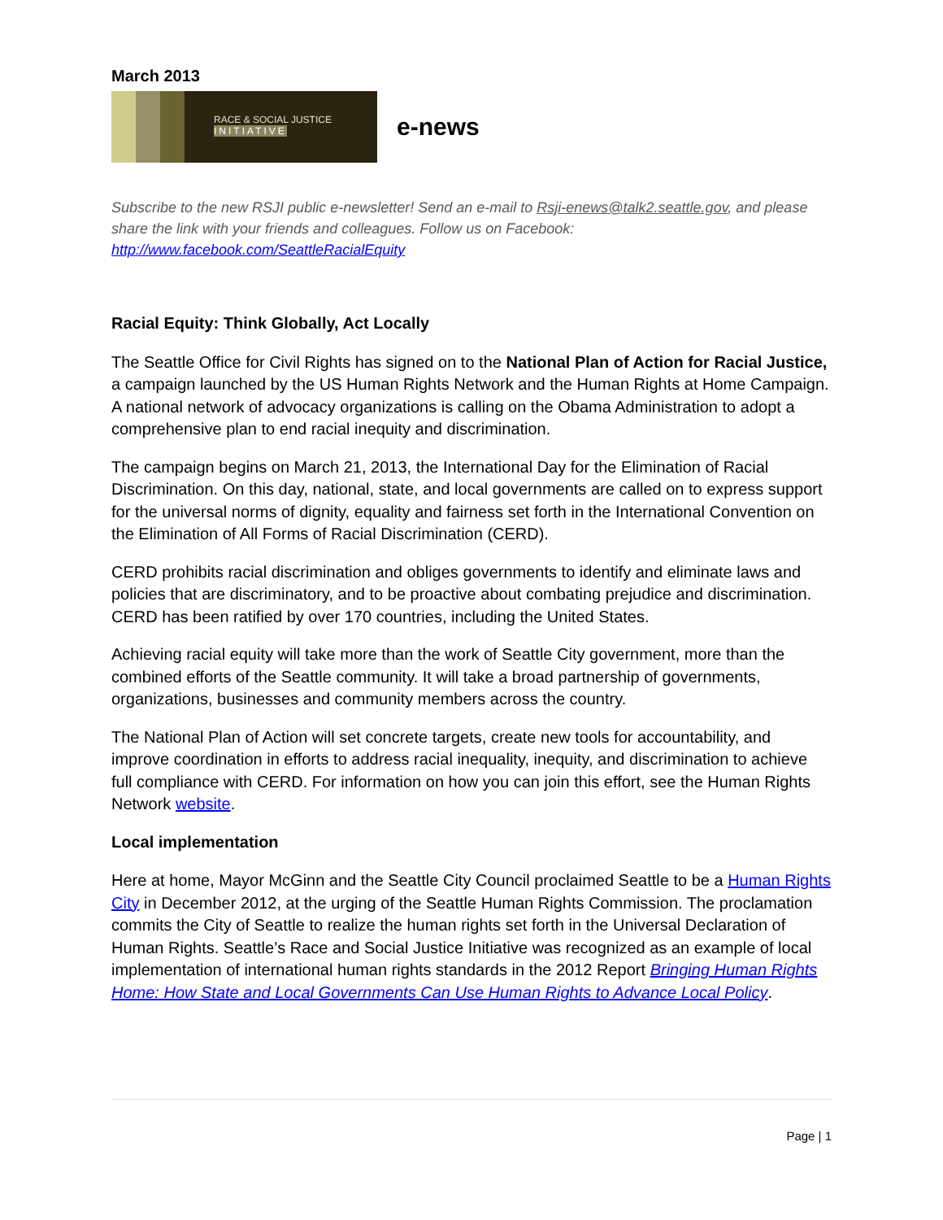March 2013
RACE & SOCIAL JUSTICE
INITIATIVE
e-news
Subscribe to the new RSJI public e-newsletter! Send an e-mail to Rsji-enews@talk2.seattle.gov, and please share the link with your friends and colleagues. Follow us on Facebook: http://www.facebook.com/SeattleRacialEquity
Racial Equity: Think Globally, Act Locally
The Seattle Office for Civil Rights has signed on to the National Plan of Action for Racial Justice, a campaign launched by the US Human Rights Network and the Human Rights at Home Campaign. A national network of advocacy organizations is calling on the Obama Administration to adopt a comprehensive plan to end racial inequity and discrimination.
The campaign begins on March 21, 2013, the International Day for the Elimination of Racial Discrimination. On this day, national, state, and local governments are called on to express support for the universal norms of dignity, equality and fairness set forth in the International Convention on the Elimination of All Forms of Racial Discrimination (CERD).
CERD prohibits racial discrimination and obliges governments to identify and eliminate laws and policies that are discriminatory, and to be proactive about combating prejudice and discrimination. CERD has been ratified by over 170 countries, including the United States.
Achieving racial equity will take more than the work of Seattle City government, more than the combined efforts of the Seattle community. It will take a broad partnership of governments, organizations, businesses and community members across the country.
The National Plan of Action will set concrete targets, create new tools for accountability, and improve coordination in efforts to address racial inequality, inequity, and discrimination to achieve full compliance with CERD. For information on how you can join this effort, see the Human Rights Network website.
Local implementation
Here at home, Mayor McGinn and the Seattle City Council proclaimed Seattle to be a Human Rights City in December 2012, at the urging of the Seattle Human Rights Commission. The proclamation commits the City of Seattle to realize the human rights set forth in the Universal Declaration of Human Rights. Seattle’s Race and Social Justice Initiative was recognized as an example of local implementation of international human rights standards in the 2012 Report Bringing Human Rights Home: How State and Local Governments Can Use Human Rights to Advance Local Policy.
Page | 1